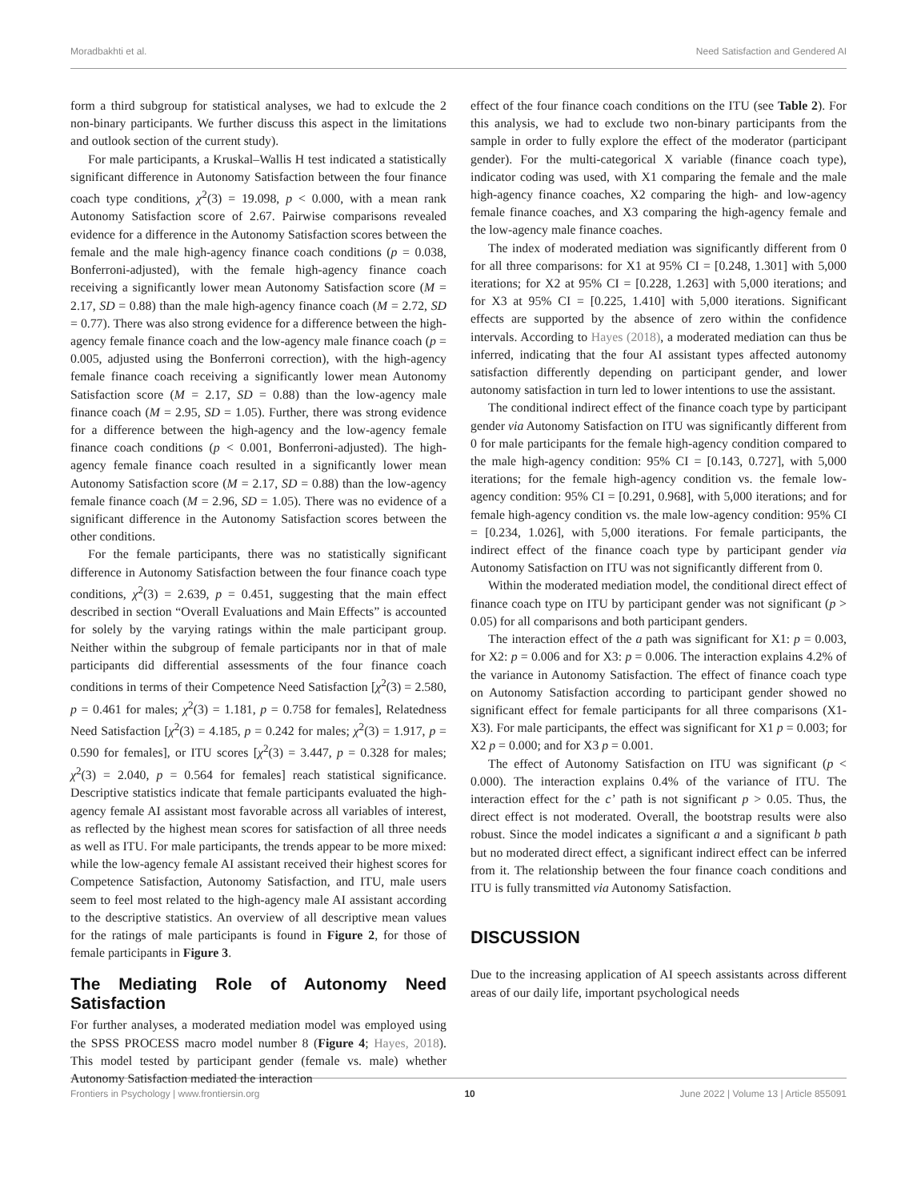Moradbakhti et al. Need Satisfaction and Gendered AI
form a third subgroup for statistical analyses, we had to exlcude the 2 non-binary participants. We further discuss this aspect in the limitations and outlook section of the current study).
For male participants, a Kruskal–Wallis H test indicated a statistically significant difference in Autonomy Satisfaction between the four finance coach type conditions, χ<sup>2</sup>(3) = 19.098, p < 0.000, with a mean rank Autonomy Satisfaction score of 2.67. Pairwise comparisons revealed evidence for a difference in the Autonomy Satisfaction scores between the female and the male high-agency finance coach conditions (p = 0.038, Bonferroni-adjusted), with the female high-agency finance coach receiving a significantly lower mean Autonomy Satisfaction score (M = 2.17, SD = 0.88) than the male high-agency finance coach (M = 2.72, SD = 0.77). There was also strong evidence for a difference between the high-agency female finance coach and the low-agency male finance coach (p = 0.005, adjusted using the Bonferroni correction), with the high-agency female finance coach receiving a significantly lower mean Autonomy Satisfaction score (M = 2.17, SD = 0.88) than the low-agency male finance coach (M = 2.95, SD = 1.05). Further, there was strong evidence for a difference between the high-agency and the low-agency female finance coach conditions (p < 0.001, Bonferroni-adjusted). The high-agency female finance coach resulted in a significantly lower mean Autonomy Satisfaction score (M = 2.17, SD = 0.88) than the low-agency female finance coach (M = 2.96, SD = 1.05). There was no evidence of a significant difference in the Autonomy Satisfaction scores between the other conditions.
For the female participants, there was no statistically significant difference in Autonomy Satisfaction between the four finance coach type conditions, χ<sup>2</sup>(3) = 2.639, p = 0.451, suggesting that the main effect described in section “Overall Evaluations and Main Effects” is accounted for solely by the varying ratings within the male participant group. Neither within the subgroup of female participants nor in that of male participants did differential assessments of the four finance coach conditions in terms of their Competence Need Satisfaction [χ<sup>2</sup>(3) = 2.580, p = 0.461 for males; χ<sup>2</sup>(3) = 1.181, p = 0.758 for females], Relatedness Need Satisfaction [χ<sup>2</sup>(3) = 4.185, p = 0.242 for males; χ<sup>2</sup>(3) = 1.917, p = 0.590 for females], or ITU scores [χ<sup>2</sup>(3) = 3.447, p = 0.328 for males; χ<sup>2</sup>(3) = 2.040, p = 0.564 for females] reach statistical significance. Descriptive statistics indicate that female participants evaluated the high-agency female AI assistant most favorable across all variables of interest, as reflected by the highest mean scores for satisfaction of all three needs as well as ITU. For male participants, the trends appear to be more mixed: while the low-agency female AI assistant received their highest scores for Competence Satisfaction, Autonomy Satisfaction, and ITU, male users seem to feel most related to the high-agency male AI assistant according to the descriptive statistics. An overview of all descriptive mean values for the ratings of male participants is found in Figure 2, for those of female participants in Figure 3.
The Mediating Role of Autonomy Need Satisfaction
For further analyses, a moderated mediation model was employed using the SPSS PROCESS macro model number 8 (Figure 4; Hayes, 2018). This model tested by participant gender (female vs. male) whether Autonomy Satisfaction mediated the interaction
effect of the four finance coach conditions on the ITU (see Table 2). For this analysis, we had to exclude two non-binary participants from the sample in order to fully explore the effect of the moderator (participant gender). For the multi-categorical X variable (finance coach type), indicator coding was used, with X1 comparing the female and the male high-agency finance coaches, X2 comparing the high- and low-agency female finance coaches, and X3 comparing the high-agency female and the low-agency male finance coaches.
The index of moderated mediation was significantly different from 0 for all three comparisons: for X1 at 95% CI = [0.248, 1.301] with 5,000 iterations; for X2 at 95% CI = [0.228, 1.263] with 5,000 iterations; and for X3 at 95% CI = [0.225, 1.410] with 5,000 iterations. Significant effects are supported by the absence of zero within the confidence intervals. According to Hayes (2018), a moderated mediation can thus be inferred, indicating that the four AI assistant types affected autonomy satisfaction differently depending on participant gender, and lower autonomy satisfaction in turn led to lower intentions to use the assistant.
The conditional indirect effect of the finance coach type by participant gender via Autonomy Satisfaction on ITU was significantly different from 0 for male participants for the female high-agency condition compared to the male high-agency condition: 95% CI = [0.143, 0.727], with 5,000 iterations; for the female high-agency condition vs. the female low-agency condition: 95% CI = [0.291, 0.968], with 5,000 iterations; and for female high-agency condition vs. the male low-agency condition: 95% CI = [0.234, 1.026], with 5,000 iterations. For female participants, the indirect effect of the finance coach type by participant gender via Autonomy Satisfaction on ITU was not significantly different from 0.
Within the moderated mediation model, the conditional direct effect of finance coach type on ITU by participant gender was not significant (p > 0.05) for all comparisons and both participant genders.
The interaction effect of the a path was significant for X1: p = 0.003, for X2: p = 0.006 and for X3: p = 0.006. The interaction explains 4.2% of the variance in Autonomy Satisfaction. The effect of finance coach type on Autonomy Satisfaction according to participant gender showed no significant effect for female participants for all three comparisons (X1-X3). For male participants, the effect was significant for X1 p = 0.003; for X2 p = 0.000; and for X3 p = 0.001.
The effect of Autonomy Satisfaction on ITU was significant (p < 0.000). The interaction explains 0.4% of the variance of ITU. The interaction effect for the c’ path is not significant p > 0.05. Thus, the direct effect is not moderated. Overall, the bootstrap results were also robust. Since the model indicates a significant a and a significant b path but no moderated direct effect, a significant indirect effect can be inferred from it. The relationship between the four finance coach conditions and ITU is fully transmitted via Autonomy Satisfaction.
DISCUSSION
Due to the increasing application of AI speech assistants across different areas of our daily life, important psychological needs
Frontiers in Psychology | www.frontiersin.org 10 June 2022 | Volume 13 | Article 855091